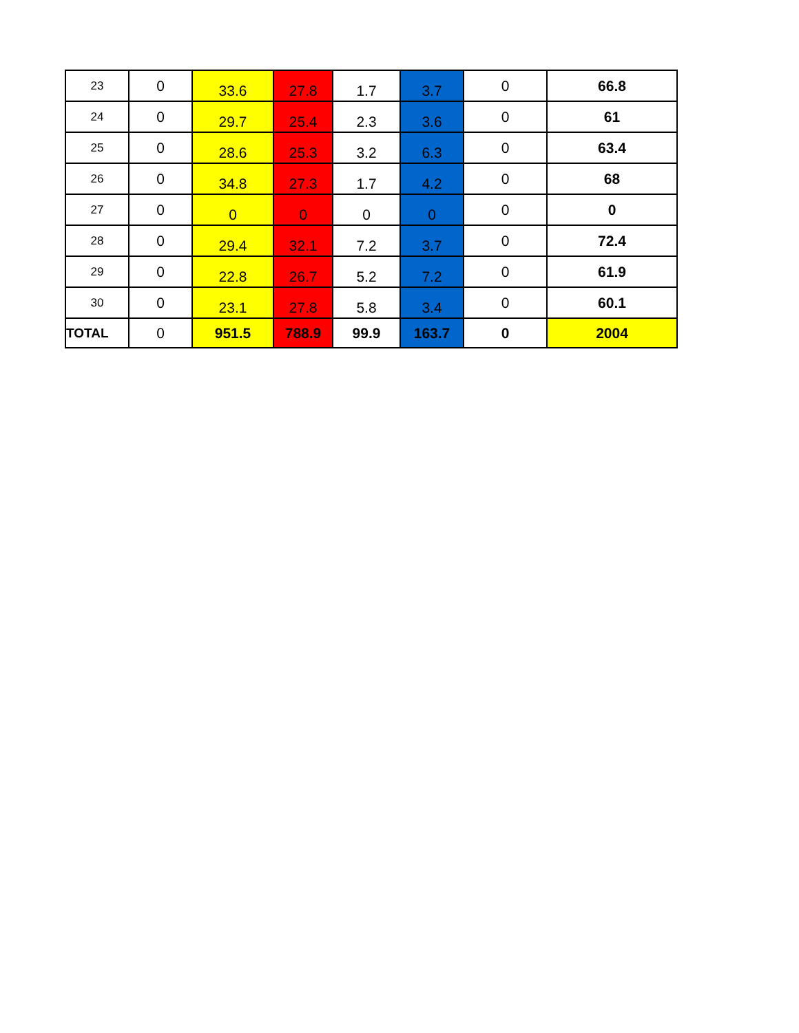| 23 | 0 | 33.6 | 27.8 | 1.7 | 3.7 | 0 | 66.8 |
| 24 | 0 | 29.7 | 25.4 | 2.3 | 3.6 | 0 | 61 |
| 25 | 0 | 28.6 | 25.3 | 3.2 | 6.3 | 0 | 63.4 |
| 26 | 0 | 34.8 | 27.3 | 1.7 | 4.2 | 0 | 68 |
| 27 | 0 | 0 | 0 | 0 | 0 | 0 | 0 |
| 28 | 0 | 29.4 | 32.1 | 7.2 | 3.7 | 0 | 72.4 |
| 29 | 0 | 22.8 | 26.7 | 5.2 | 7.2 | 0 | 61.9 |
| 30 | 0 | 23.1 | 27.8 | 5.8 | 3.4 | 0 | 60.1 |
| TOTAL | 0 | 951.5 | 788.9 | 99.9 | 163.7 | 0 | 2004 |